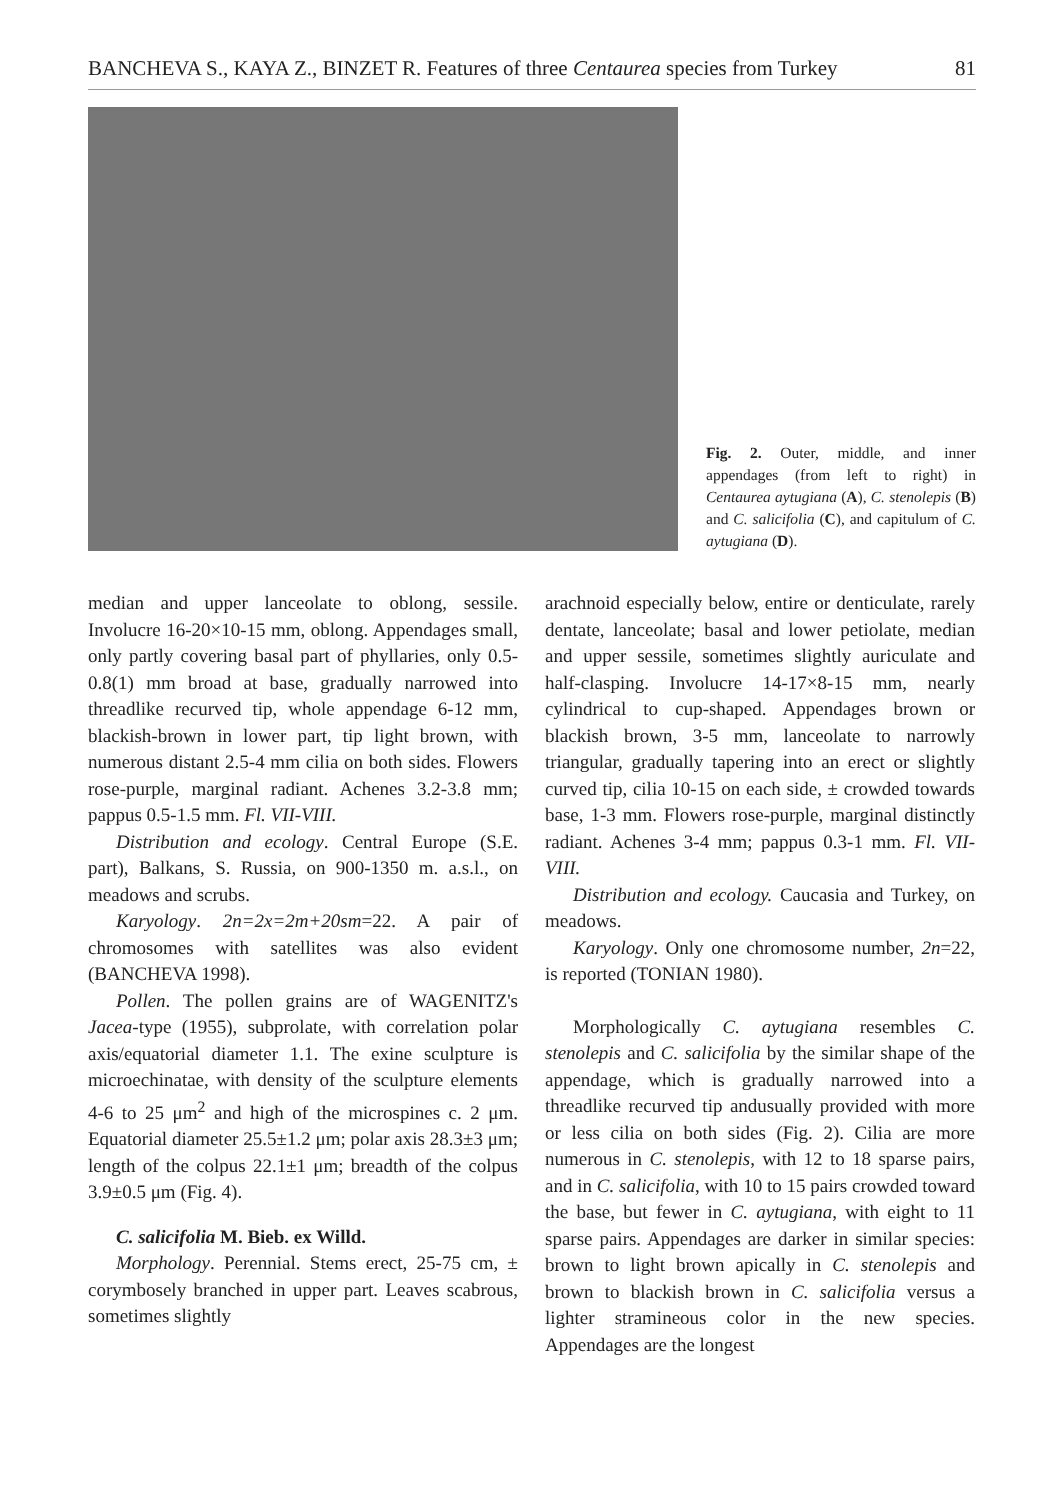BANCHEVA S., KAYA Z., BINZET R. Features of three Centaurea species from Turkey 81
Fig. 2. Outer, middle, and inner appendages (from left to right) in Centaurea aytugiana (A), C. stenolepis (B) and C. salicifolia (C), and capitulum of C. aytugiana (D).
median and upper lanceolate to oblong, sessile. Involucre 16-20×10-15 mm, oblong. Appendages small, only partly covering basal part of phyllaries, only 0.5-0.8(1) mm broad at base, gradually narrowed into threadlike recurved tip, whole appendage 6-12 mm, blackish-brown in lower part, tip light brown, with numerous distant 2.5-4 mm cilia on both sides. Flowers rose-purple, marginal radiant. Achenes 3.2-3.8 mm; pappus 0.5-1.5 mm. Fl. VII-VIII.
Distribution and ecology. Central Europe (S.E. part), Balkans, S. Russia, on 900-1350 m. a.s.l., on meadows and scrubs.
Karyology. 2n=2x=2m+20sm=22. A pair of chromosomes with satellites was also evident (BANCHEVA 1998).
Pollen. The pollen grains are of WAGENITZ's Jacea-type (1955), subprolate, with correlation polar axis/equatorial diameter 1.1. The exine sculpture is microechinatae, with density of the sculpture elements 4-6 to 25 μm<sup>2</sup> and high of the microspines c. 2 μm. Equatorial diameter 25.5±1.2 μm; polar axis 28.3±3 μm; length of the colpus 22.1±1 μm; breadth of the colpus 3.9±0.5 μm (Fig. 4).
C. salicifolia M. Bieb. ex Willd.
Morphology. Perennial. Stems erect, 25-75 cm, ± corymbosely branched in upper part. Leaves scabrous, sometimes slightly
arachnoid especially below, entire or denticulate, rarely dentate, lanceolate; basal and lower petiolate, median and upper sessile, sometimes slightly auriculate and half-clasping. Involucre 14-17×8-15 mm, nearly cylindrical to cup-shaped. Appendages brown or blackish brown, 3-5 mm, lanceolate to narrowly triangular, gradually tapering into an erect or slightly curved tip, cilia 10-15 on each side, ± crowded towards base, 1-3 mm. Flowers rose-purple, marginal distinctly radiant. Achenes 3-4 mm; pappus 0.3-1 mm. Fl. VII-VIII.
Distribution and ecology. Caucasia and Turkey, on meadows.
Karyology. Only one chromosome number, 2n=22, is reported (TONIAN 1980).
Morphologically C. aytugiana resembles C. stenolepis and C. salicifolia by the similar shape of the appendage, which is gradually narrowed into a threadlike recurved tip andusually provided with more or less cilia on both sides (Fig. 2). Cilia are more numerous in C. stenolepis, with 12 to 18 sparse pairs, and in C. salicifolia, with 10 to 15 pairs crowded toward the base, but fewer in C. aytugiana, with eight to 11 sparse pairs. Appendages are darker in similar species: brown to light brown apically in C. stenolepis and brown to blackish brown in C. salicifolia versus a lighter stramineous color in the new species. Appendages are the longest